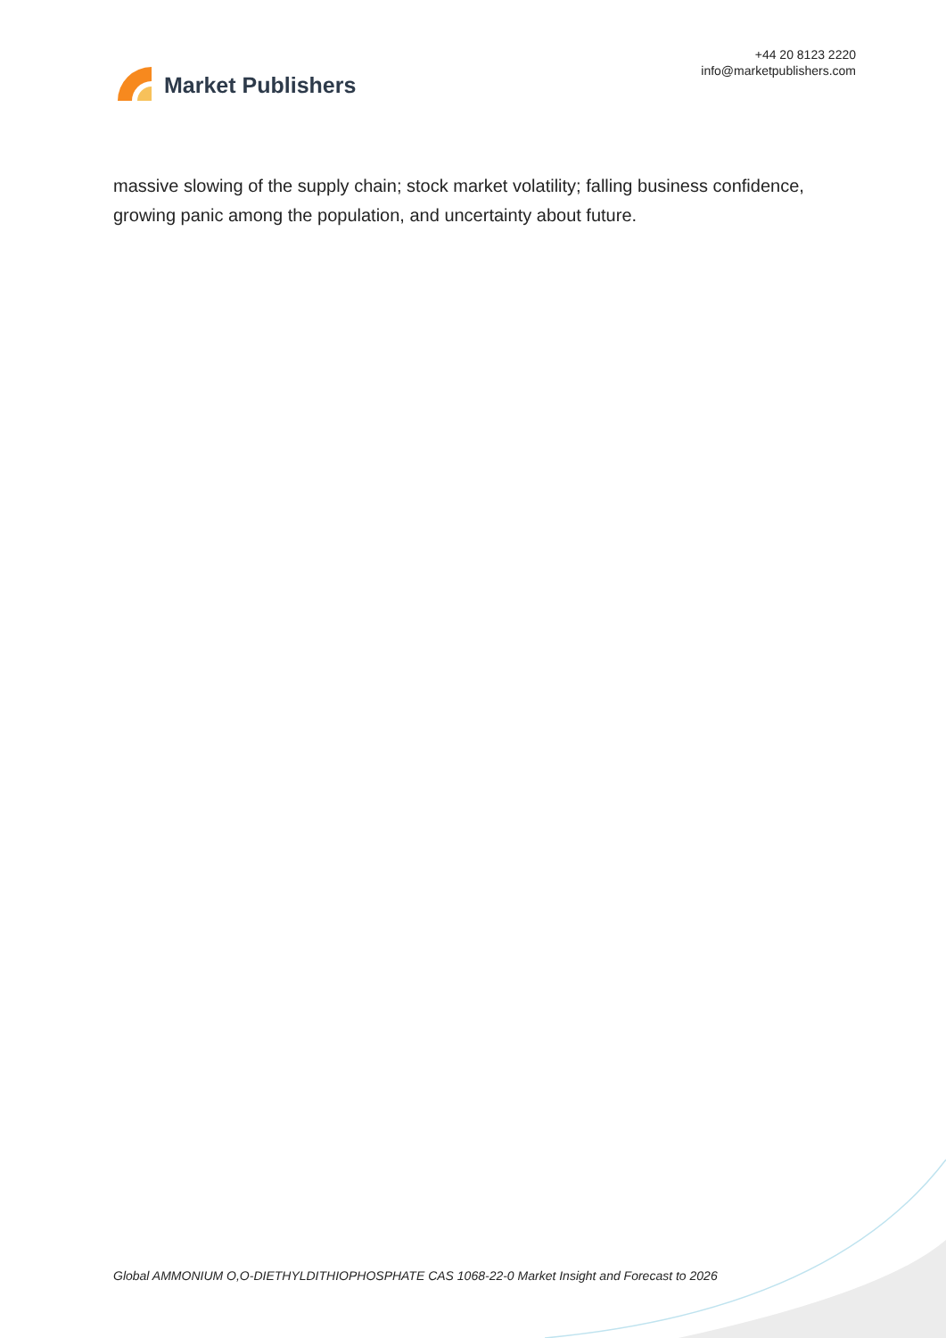Market Publishers
+44 20 8123 2220
info@marketpublishers.com
massive slowing of the supply chain; stock market volatility; falling business confidence, growing panic among the population, and uncertainty about future.
Global AMMONIUM O,O-DIETHYLDITHIOPHOSPHATE CAS 1068-22-0 Market Insight and Forecast to 2026